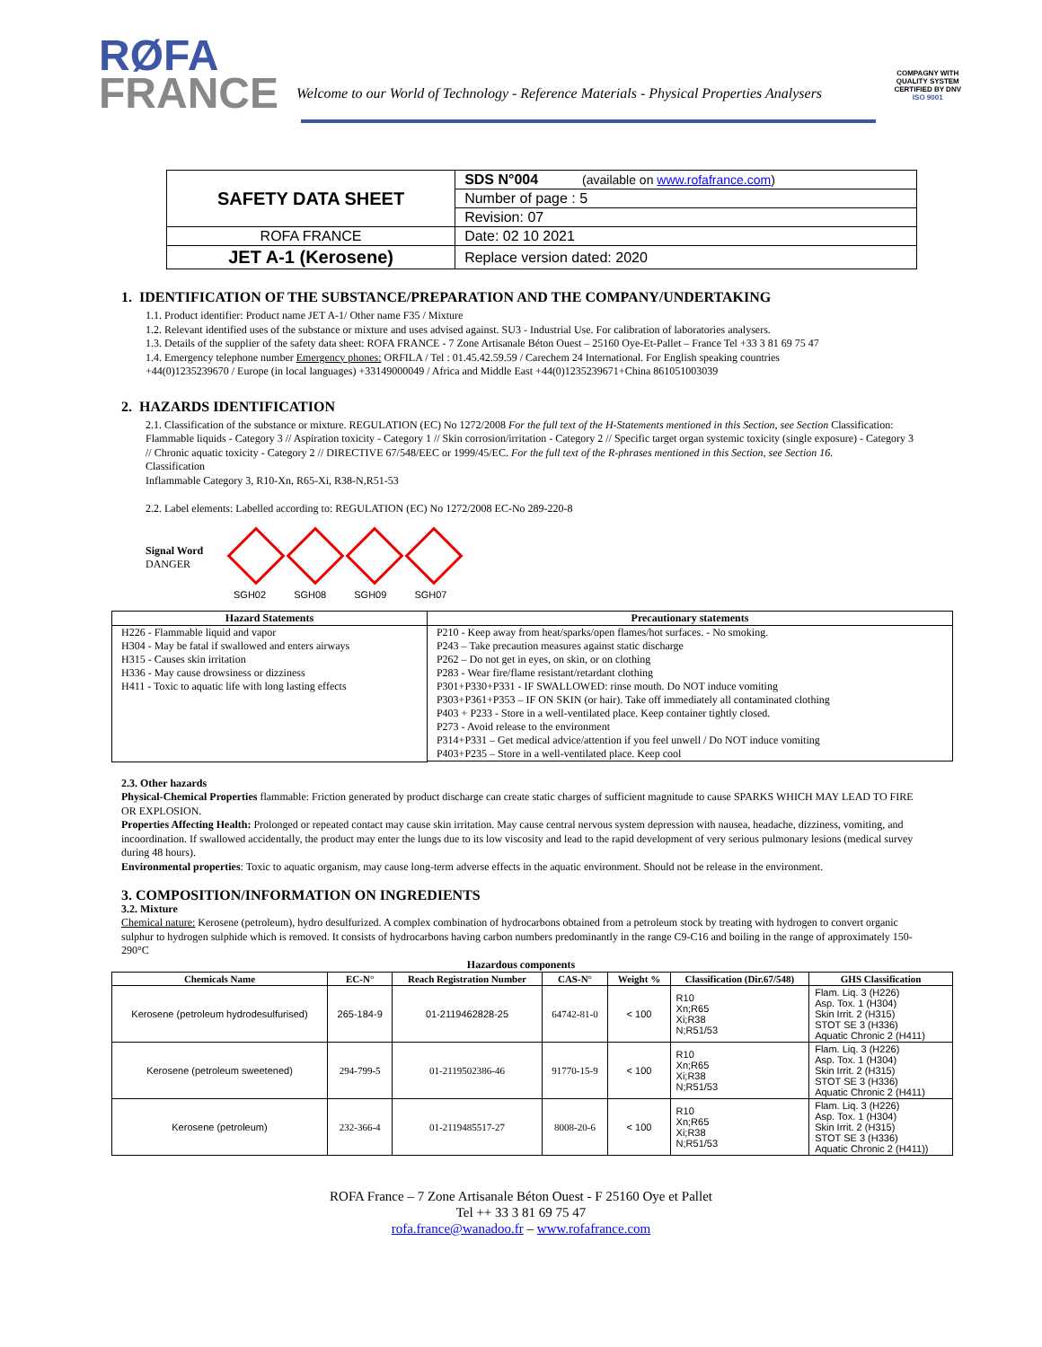RØFA
FRANCE
Welcome to our World of Technology - Reference Materials - Physical Properties Analysers
COMPAGNY WITH
QUALITY SYSTEM
CERTIFIED BY DNV
ISO 9001
| SAFETY DATA SHEET | SDS N°004 (available on www.rofafrance.com ) |
| | Number of page : 5 |
| | Revision: 07 |
| ROFA FRANCE | Date: 02 10 2021 |
| JET A-1 (Kerosene) | Replace version dated: 2020 |
1. IDENTIFICATION OF THE SUBSTANCE/PREPARATION AND THE COMPANY/UNDERTAKING
1.1. Product identifier: Product name JET A-1/ Other name F35 / Mixture
1.2. Relevant identified uses of the substance or mixture and uses advised against. SU3 - Industrial Use. For calibration of laboratories analysers.
1.3. Details of the supplier of the safety data sheet: ROFA FRANCE - 7 Zone Artisanale Béton Ouest – 25160 Oye-Et-Pallet – France Tel +33 3 81 69 75 47
1.4. Emergency telephone number Emergency phones: ORFILA / Tel : 01.45.42.59.59 / Carechem 24 International. For English speaking countries
+44(0)1235239670 / Europe (in local languages) +33149000049 / Africa and Middle East +44(0)1235239671+China 861051003039
2. HAZARDS IDENTIFICATION
2.1. Classification of the substance or mixture. REGULATION (EC) No 1272/2008 For the full text of the H-Statements mentioned in this Section, see Section Classification: Flammable liquids - Category 3 // Aspiration toxicity - Category 1 // Skin corrosion/irritation - Category 2 // Specific target organ systemic toxicity (single exposure) - Category 3 // Chronic aquatic toxicity - Category 2 // DIRECTIVE 67/548/EEC or 1999/45/EC. For the full text of the R-phrases mentioned in this Section, see Section 16.
Classification
Inflammable Category 3, R10-Xn, R65-Xi, R38-N,R51-53
2.2. Label elements: Labelled according to: REGULATION (EC) No 1272/2008 EC-No 289-220-8
Signal Word
DANGER
SGH02 SGH08 SGH09 SGH07
| Hazard Statements | Precautionary statements |
| --- | --- |
| H226 - Flammable liquid and vapor H304 - May be fatal if swallowed and enters airways H315 - Causes skin irritation H336 - May cause drowsiness or dizziness H411 - Toxic to aquatic life with long lasting effects | P210 - Keep away from heat/sparks/open flames/hot surfaces. - No smoking. P243 – Take precaution measures against static discharge P262 – Do not get in eyes, on skin, or on clothing P283 - Wear fire/flame resistant/retardant clothing P301+P330+P331 - IF SWALLOWED: rinse mouth. Do NOT induce vomiting P303+P361+P353 – IF ON SKIN (or hair). Take off immediately all contaminated clothing P403 + P233 - Store in a well-ventilated place. Keep container tightly closed. P273 - Avoid release to the environment P314+P331 – Get medical advice/attention if you feel unwell / Do NOT induce vomiting P403+P235 – Store in a well-ventilated place. Keep cool |
2.3. Other hazards
Physical-Chemical Properties flammable: Friction generated by product discharge can create static charges of sufficient magnitude to cause SPARKS WHICH MAY LEAD TO FIRE OR EXPLOSION.
Properties Affecting Health: Prolonged or repeated contact may cause skin irritation. May cause central nervous system depression with nausea, headache, dizziness, vomiting, and incoordination. If swallowed accidentally, the product may enter the lungs due to its low viscosity and lead to the rapid development of very serious pulmonary lesions (medical survey during 48 hours).
Environmental properties: Toxic to aquatic organism, may cause long-term adverse effects in the aquatic environment. Should not be release in the environment.
3. COMPOSITION/INFORMATION ON INGREDIENTS
3.2. Mixture
Chemical nature: Kerosene (petroleum), hydro desulfurized. A complex combination of hydrocarbons obtained from a petroleum stock by treating with hydrogen to convert organic sulphur to hydrogen sulphide which is removed. It consists of hydrocarbons having carbon numbers predominantly in the range C9-C16 and boiling in the range of approximately 150-290°C
Hazardous components
| Chemicals Name | EC-N° | Reach Registration Number | CAS-N° | Weight % | Classification (Dir.67/548) | GHS Classification |
| --- | --- | --- | --- | --- | --- | --- |
| Kerosene (petroleum hydrodesulfurised) | 265-184-9 | 01-2119462828-25 | 64742-81-0 | < 100 | R10 Xn;R65 Xi;R38 N;R51/53 | Flam. Liq. 3 (H226) Asp. Tox. 1 (H304) Skin Irrit. 2 (H315) STOT SE 3 (H336) Aquatic Chronic 2 (H411) |
| Kerosene (petroleum sweetened) | 294-799-5 | 01-2119502386-46 | 91770-15-9 | < 100 | R10 Xn;R65 Xi;R38 N;R51/53 | Flam. Liq. 3 (H226) Asp. Tox. 1 (H304) Skin Irrit. 2 (H315) STOT SE 3 (H336) Aquatic Chronic 2 (H411) |
| Kerosene (petroleum) | 232-366-4 | 01-2119485517-27 | 8008-20-6 | < 100 | R10 Xn;R65 Xi;R38 N;R51/53 | Flam. Liq. 3 (H226) Asp. Tox. 1 (H304) Skin Irrit. 2 (H315) STOT SE 3 (H336) Aquatic Chronic 2 (H411)) |
ROFA France – 7 Zone Artisanale Béton Ouest - F 25160 Oye et Pallet
Tel ++ 33 3 81 69 75 47
rofa.france@wanadoo.fr – www.rofafrance.com